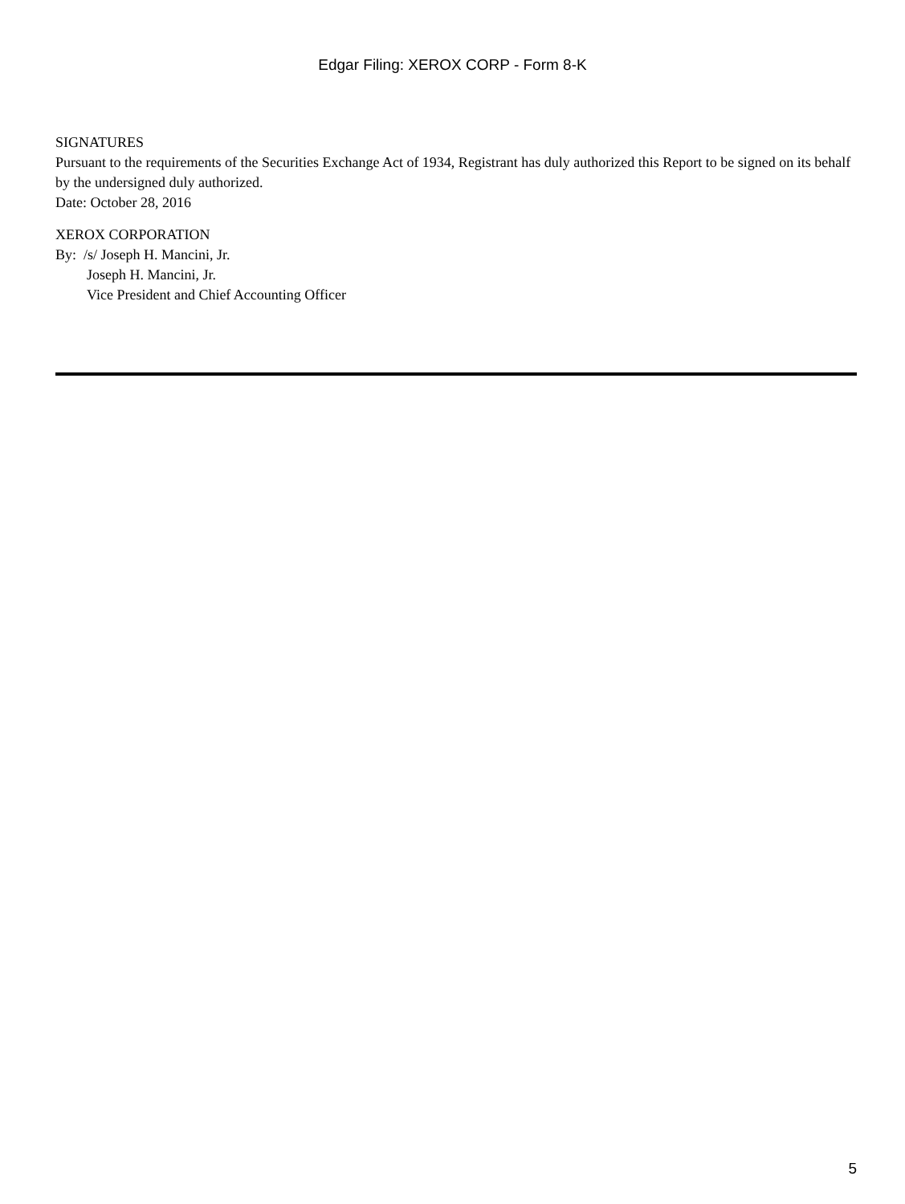Edgar Filing: XEROX CORP - Form 8-K
SIGNATURES
Pursuant to the requirements of the Securities Exchange Act of 1934, Registrant has duly authorized this Report to be signed on its behalf by the undersigned duly authorized.
Date: October 28, 2016
XEROX CORPORATION
By: /s/ Joseph H. Mancini, Jr.
Joseph H. Mancini, Jr.
Vice President and Chief Accounting Officer
5